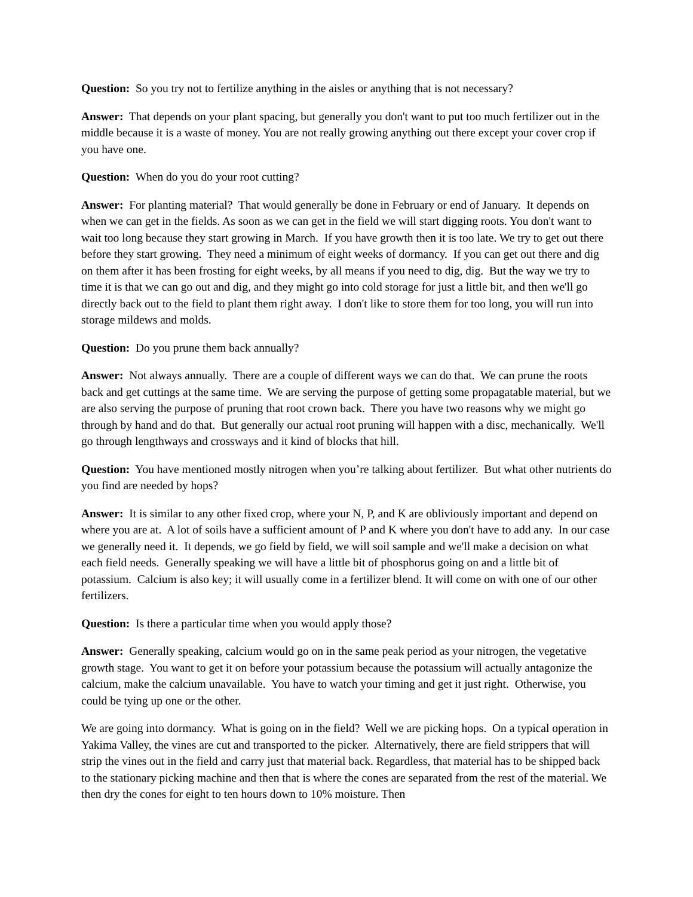Question: So you try not to fertilize anything in the aisles or anything that is not necessary?
Answer: That depends on your plant spacing, but generally you don't want to put too much fertilizer out in the middle because it is a waste of money. You are not really growing anything out there except your cover crop if you have one.
Question: When do you do your root cutting?
Answer: For planting material? That would generally be done in February or end of January. It depends on when we can get in the fields. As soon as we can get in the field we will start digging roots. You don't want to wait too long because they start growing in March. If you have growth then it is too late. We try to get out there before they start growing. They need a minimum of eight weeks of dormancy. If you can get out there and dig on them after it has been frosting for eight weeks, by all means if you need to dig, dig. But the way we try to time it is that we can go out and dig, and they might go into cold storage for just a little bit, and then we'll go directly back out to the field to plant them right away. I don't like to store them for too long, you will run into storage mildews and molds.
Question: Do you prune them back annually?
Answer: Not always annually. There are a couple of different ways we can do that. We can prune the roots back and get cuttings at the same time. We are serving the purpose of getting some propagatable material, but we are also serving the purpose of pruning that root crown back. There you have two reasons why we might go through by hand and do that. But generally our actual root pruning will happen with a disc, mechanically. We'll go through lengthways and crossways and it kind of blocks that hill.
Question: You have mentioned mostly nitrogen when you’re talking about fertilizer. But what other nutrients do you find are needed by hops?
Answer: It is similar to any other fixed crop, where your N, P, and K are obliviously important and depend on where you are at. A lot of soils have a sufficient amount of P and K where you don't have to add any. In our case we generally need it. It depends, we go field by field, we will soil sample and we'll make a decision on what each field needs. Generally speaking we will have a little bit of phosphorus going on and a little bit of potassium. Calcium is also key; it will usually come in a fertilizer blend. It will come on with one of our other fertilizers.
Question: Is there a particular time when you would apply those?
Answer: Generally speaking, calcium would go on in the same peak period as your nitrogen, the vegetative growth stage. You want to get it on before your potassium because the potassium will actually antagonize the calcium, make the calcium unavailable. You have to watch your timing and get it just right. Otherwise, you could be tying up one or the other.
We are going into dormancy. What is going on in the field? Well we are picking hops. On a typical operation in Yakima Valley, the vines are cut and transported to the picker. Alternatively, there are field strippers that will strip the vines out in the field and carry just that material back. Regardless, that material has to be shipped back to the stationary picking machine and then that is where the cones are separated from the rest of the material. We then dry the cones for eight to ten hours down to 10% moisture. Then